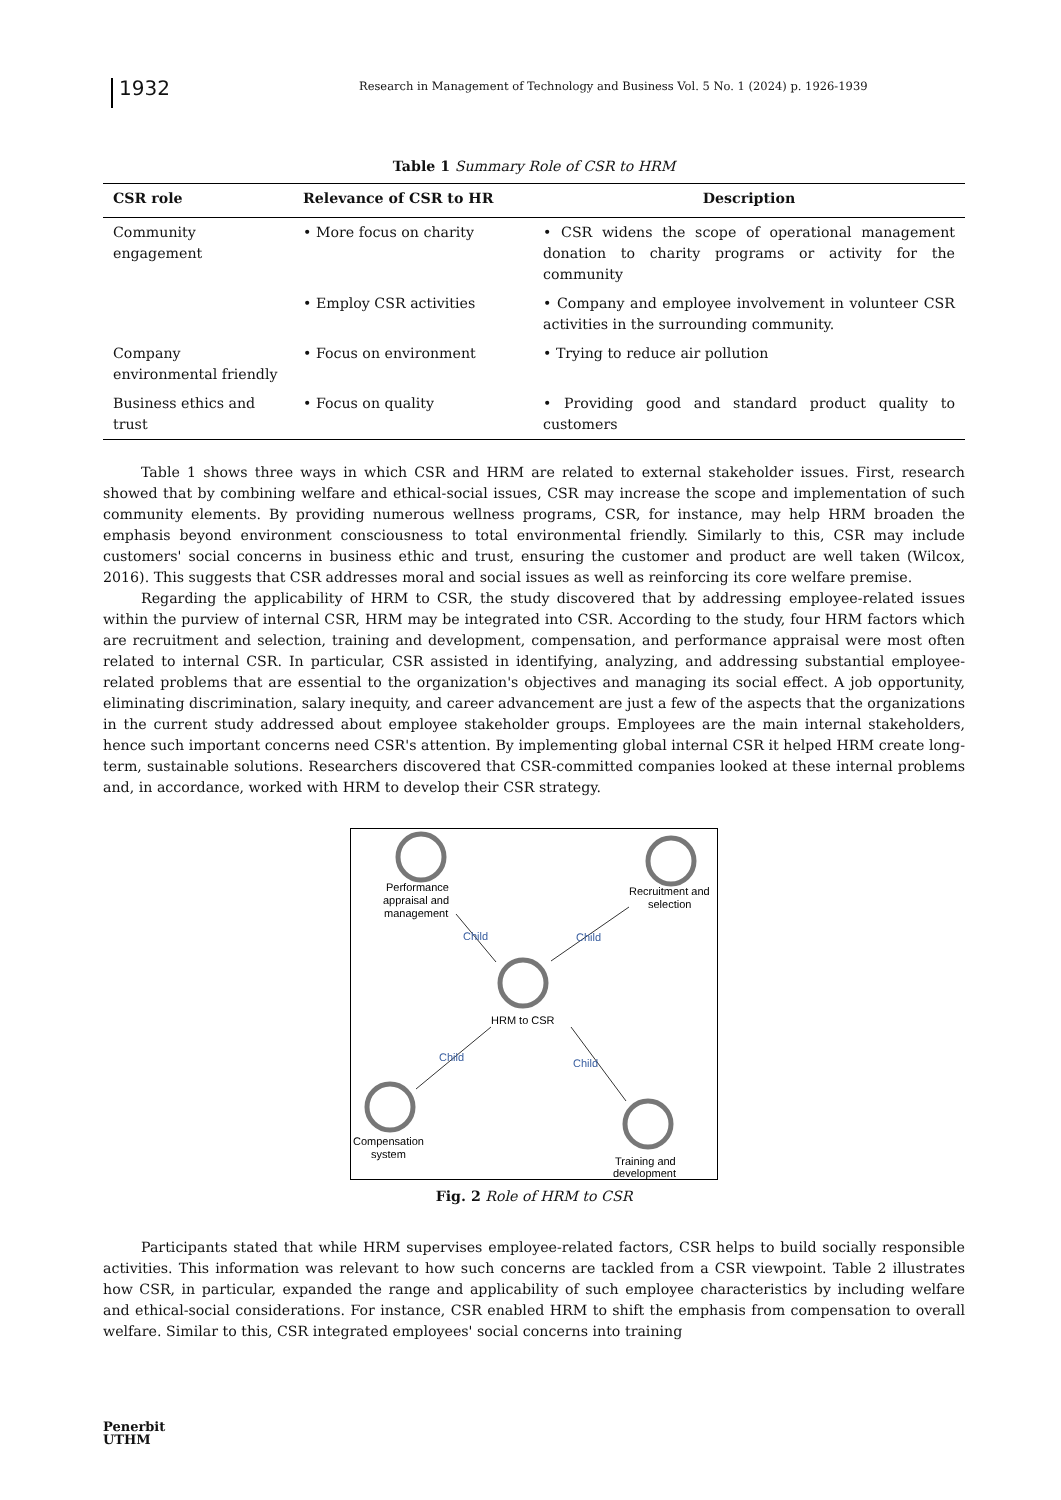1932
Research in Management of Technology and Business Vol. 5 No. 1 (2024) p. 1926-1939
Table 1 Summary Role of CSR to HRM
| CSR role | Relevance of CSR to HR | Description |
| --- | --- | --- |
| Community engagement | • More focus on charity | • CSR widens the scope of operational management donation to charity programs or activity for the community |
| | • Employ CSR activities | • Company and employee involvement in volunteer CSR activities in the surrounding community. |
| Company environmental friendly | • Focus on environment | • Trying to reduce air pollution |
| Business ethics and trust | • Focus on quality | • Providing good and standard product quality to customers |
Table 1 shows three ways in which CSR and HRM are related to external stakeholder issues. First, research showed that by combining welfare and ethical-social issues, CSR may increase the scope and implementation of such community elements. By providing numerous wellness programs, CSR, for instance, may help HRM broaden the emphasis beyond environment consciousness to total environmental friendly. Similarly to this, CSR may include customers' social concerns in business ethic and trust, ensuring the customer and product are well taken (Wilcox, 2016). This suggests that CSR addresses moral and social issues as well as reinforcing its core welfare premise.
Regarding the applicability of HRM to CSR, the study discovered that by addressing employee-related issues within the purview of internal CSR, HRM may be integrated into CSR. According to the study, four HRM factors which are recruitment and selection, training and development, compensation, and performance appraisal were most often related to internal CSR. In particular, CSR assisted in identifying, analyzing, and addressing substantial employee-related problems that are essential to the organization's objectives and managing its social effect. A job opportunity, eliminating discrimination, salary inequity, and career advancement are just a few of the aspects that the organizations in the current study addressed about employee stakeholder groups. Employees are the main internal stakeholders, hence such important concerns need CSR's attention. By implementing global internal CSR it helped HRM create long-term, sustainable solutions. Researchers discovered that CSR-committed companies looked at these internal problems and, in accordance, worked with HRM to develop their CSR strategy.
Performance
appraisal and
management
Recruitment and
selection
HRM to CSR
Compensation
system
Training and
development
Child
Child
Child
Child
Fig. 2 Role of HRM to CSR
Participants stated that while HRM supervises employee-related factors, CSR helps to build socially responsible activities. This information was relevant to how such concerns are tackled from a CSR viewpoint. Table 2 illustrates how CSR, in particular, expanded the range and applicability of such employee characteristics by including welfare and ethical-social considerations. For instance, CSR enabled HRM to shift the emphasis from compensation to overall welfare. Similar to this, CSR integrated employees' social concerns into training
Penerbit
UTHM